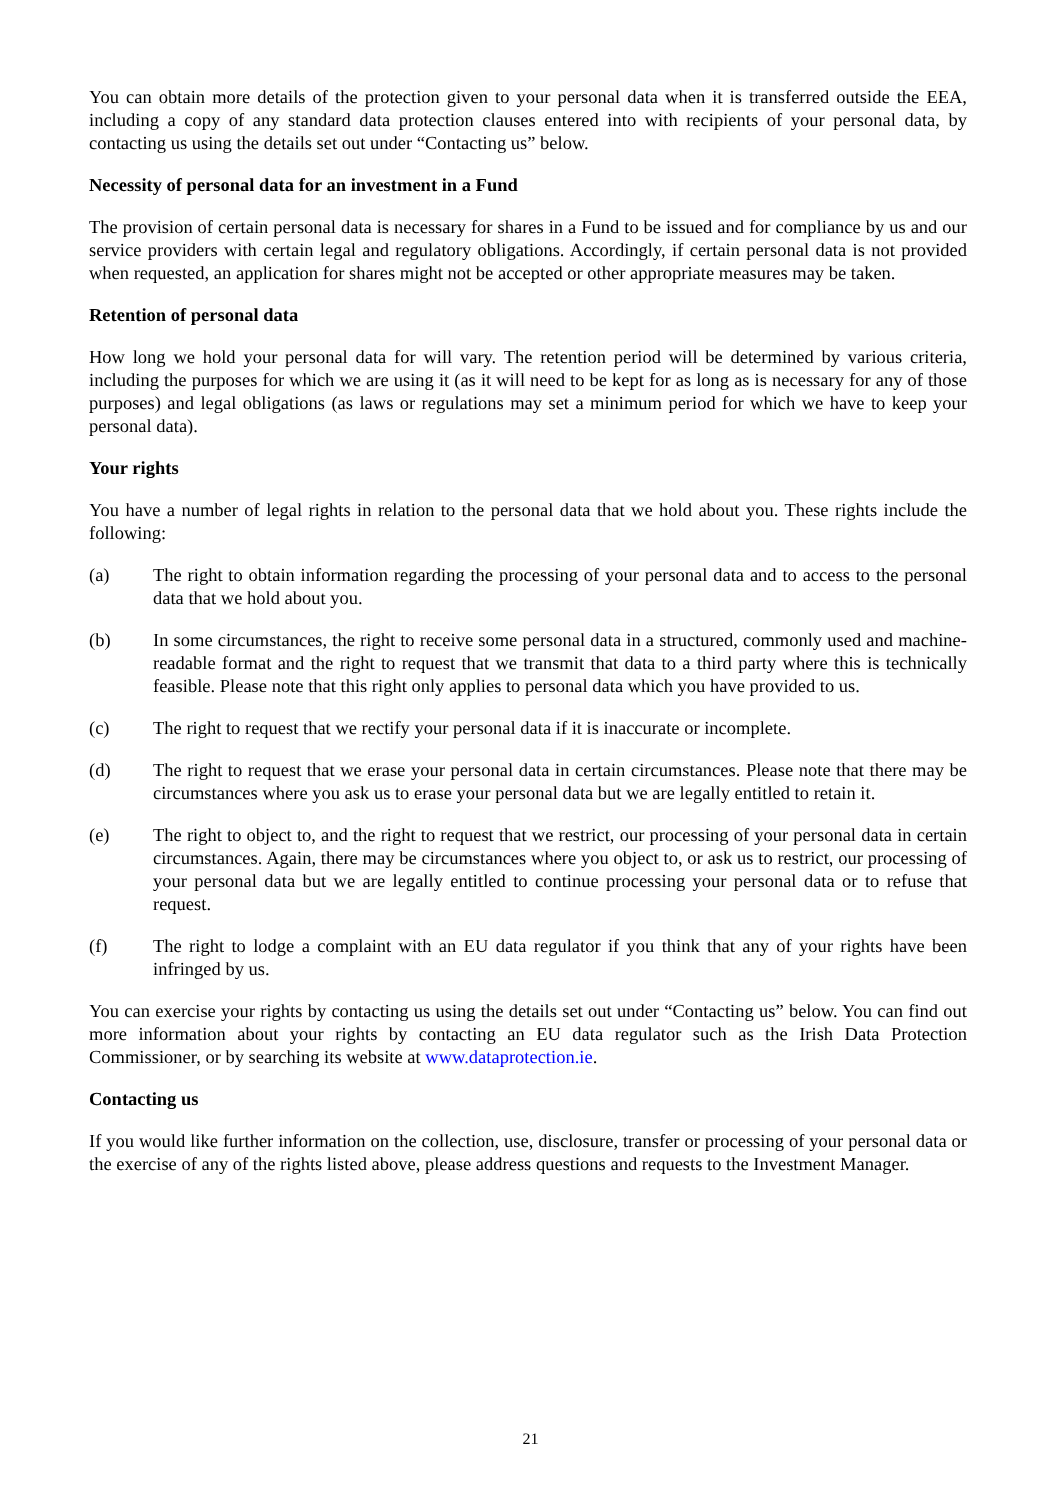You can obtain more details of the protection given to your personal data when it is transferred outside the EEA, including a copy of any standard data protection clauses entered into with recipients of your personal data, by contacting us using the details set out under “Contacting us” below.
Necessity of personal data for an investment in a Fund
The provision of certain personal data is necessary for shares in a Fund to be issued and for compliance by us and our service providers with certain legal and regulatory obligations. Accordingly, if certain personal data is not provided when requested, an application for shares might not be accepted or other appropriate measures may be taken.
Retention of personal data
How long we hold your personal data for will vary. The retention period will be determined by various criteria, including the purposes for which we are using it (as it will need to be kept for as long as is necessary for any of those purposes) and legal obligations (as laws or regulations may set a minimum period for which we have to keep your personal data).
Your rights
You have a number of legal rights in relation to the personal data that we hold about you. These rights include the following:
(a) The right to obtain information regarding the processing of your personal data and to access to the personal data that we hold about you.
(b) In some circumstances, the right to receive some personal data in a structured, commonly used and machine-readable format and the right to request that we transmit that data to a third party where this is technically feasible. Please note that this right only applies to personal data which you have provided to us.
(c) The right to request that we rectify your personal data if it is inaccurate or incomplete.
(d) The right to request that we erase your personal data in certain circumstances. Please note that there may be circumstances where you ask us to erase your personal data but we are legally entitled to retain it.
(e) The right to object to, and the right to request that we restrict, our processing of your personal data in certain circumstances. Again, there may be circumstances where you object to, or ask us to restrict, our processing of your personal data but we are legally entitled to continue processing your personal data or to refuse that request.
(f) The right to lodge a complaint with an EU data regulator if you think that any of your rights have been infringed by us.
You can exercise your rights by contacting us using the details set out under “Contacting us” below. You can find out more information about your rights by contacting an EU data regulator such as the Irish Data Protection Commissioner, or by searching its website at www.dataprotection.ie.
Contacting us
If you would like further information on the collection, use, disclosure, transfer or processing of your personal data or the exercise of any of the rights listed above, please address questions and requests to the Investment Manager.
21